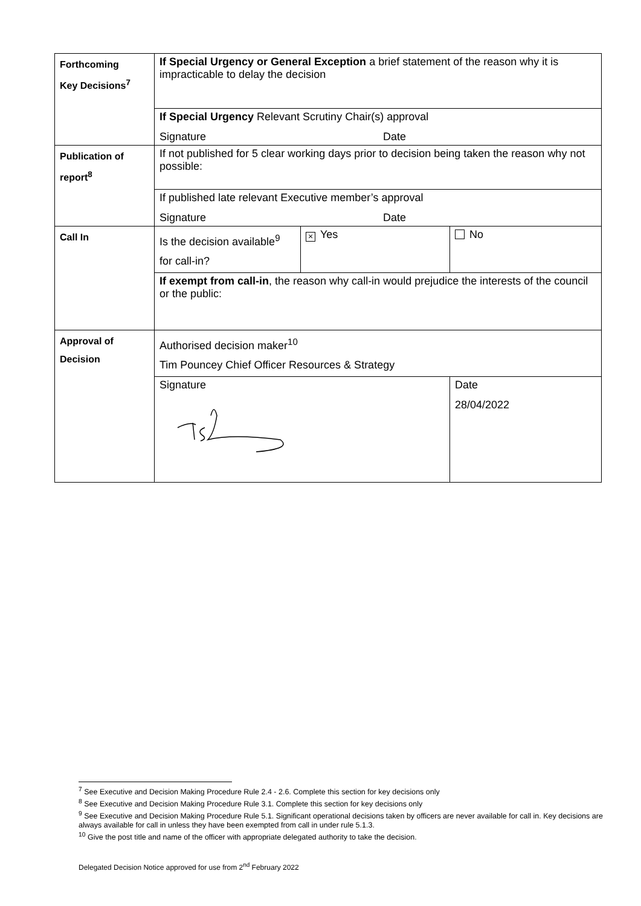| Forthcoming Key Decisions<sup>7</sup> | If Special Urgency or General Exception a brief statement of the reason why it is impracticable to delay the decision | | |
| | If Special Urgency Relevant Scrutiny Chair(s) approval Signature Date | | |
| Publication of report<sup>8</sup> | If not published for 5 clear working days prior to decision being taken the reason why not possible: | | |
| | If published late relevant Executive member’s approval Signature Date | | |
| Call In | Is the decision available<sup>9</sup> for call-in? | × Yes | No |
| | If exempt from call-in , the reason why call-in would prejudice the interests of the council or the public: | | |
| Approval of Decision | Authorised decision maker<sup>10</sup> Tim Pouncey Chief Officer Resources & Strategy | | |
| | Signature | | Date 28/04/2022 |
<sup>7</sup> See Executive and Decision Making Procedure Rule 2.4 - 2.6. Complete this section for key decisions only
<sup>8</sup> See Executive and Decision Making Procedure Rule 3.1. Complete this section for key decisions only
<sup>9</sup> See Executive and Decision Making Procedure Rule 5.1. Significant operational decisions taken by officers are never available for call in. Key decisions are always available for call in unless they have been exempted from call in under rule 5.1.3.
<sup>10</sup> Give the post title and name of the officer with appropriate delegated authority to take the decision.
Delegated Decision Notice approved for use from 2<sup>nd</sup> February 2022